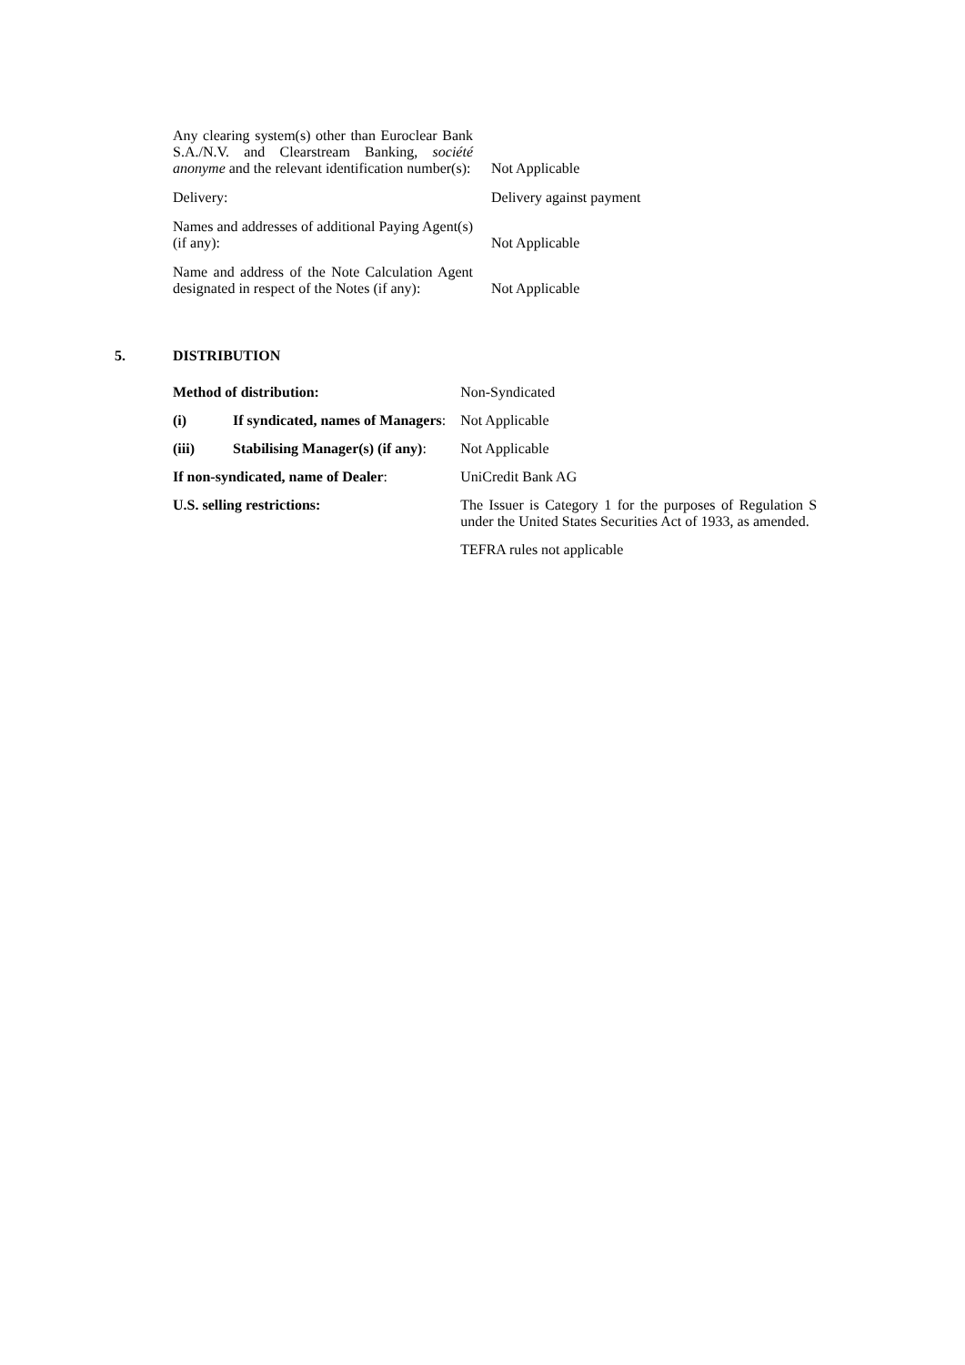| Any clearing system(s) other than Euroclear Bank S.A./N.V. and Clearstream Banking, société anonyme and the relevant identification number(s): | Not Applicable |
| Delivery: | Delivery against payment |
| Names and addresses of additional Paying Agent(s) (if any): | Not Applicable |
| Name and address of the Note Calculation Agent designated in respect of the Notes (if any): | Not Applicable |
5. DISTRIBUTION
| Method of distribution: | | Non-Syndicated |
| (i) | If syndicated, names of Managers : | Not Applicable |
| (iii) | Stabilising Manager(s) (if any) : | Not Applicable |
| If non-syndicated, name of Dealer : | | UniCredit Bank AG |
| U.S. selling restrictions: | | The Issuer is Category 1 for the purposes of Regulation S under the United States Securities Act of 1933, as amended. |
| | | TEFRA rules not applicable |